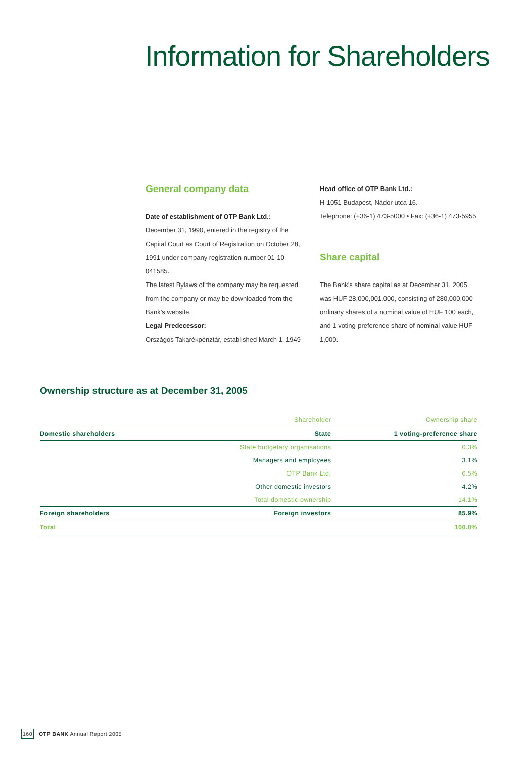Information for Shareholders
General company data
Date of establishment of OTP Bank Ltd.:
December 31, 1990, entered in the registry of the Capital Court as Court of Registration on October 28, 1991 under company registration number 01-10-041585.
The latest Bylaws of the company may be requested from the company or may be downloaded from the Bank’s website.
Legal Predecessor:
Országos Takarékpénztár, established March 1, 1949
Head office of OTP Bank Ltd.:
H-1051 Budapest, Nádor utca 16.
Telephone: (+36-1) 473-5000 • Fax: (+36-1) 473-5955
Share capital
The Bank’s share capital as at December 31, 2005 was HUF 28,000,001,000, consisting of 280,000,000 ordinary shares of a nominal value of HUF 100 each, and 1 voting-preference share of nominal value HUF 1,000.
Ownership structure as at December 31, 2005
| | Shareholder | Ownership share |
| Domestic shareholders | State | 1 voting-preference share |
| | State budgetary organisations | 0.3% |
| | Managers and employees | 3.1% |
| | OTP Bank Ltd. | 6.5% |
| | Other domestic investors | 4.2% |
| | Total domestic ownership | 14.1% |
| Foreign shareholders | Foreign investors | 85.9% |
| Total | | 100.0% |
160 OTP BANK Annual Report 2005